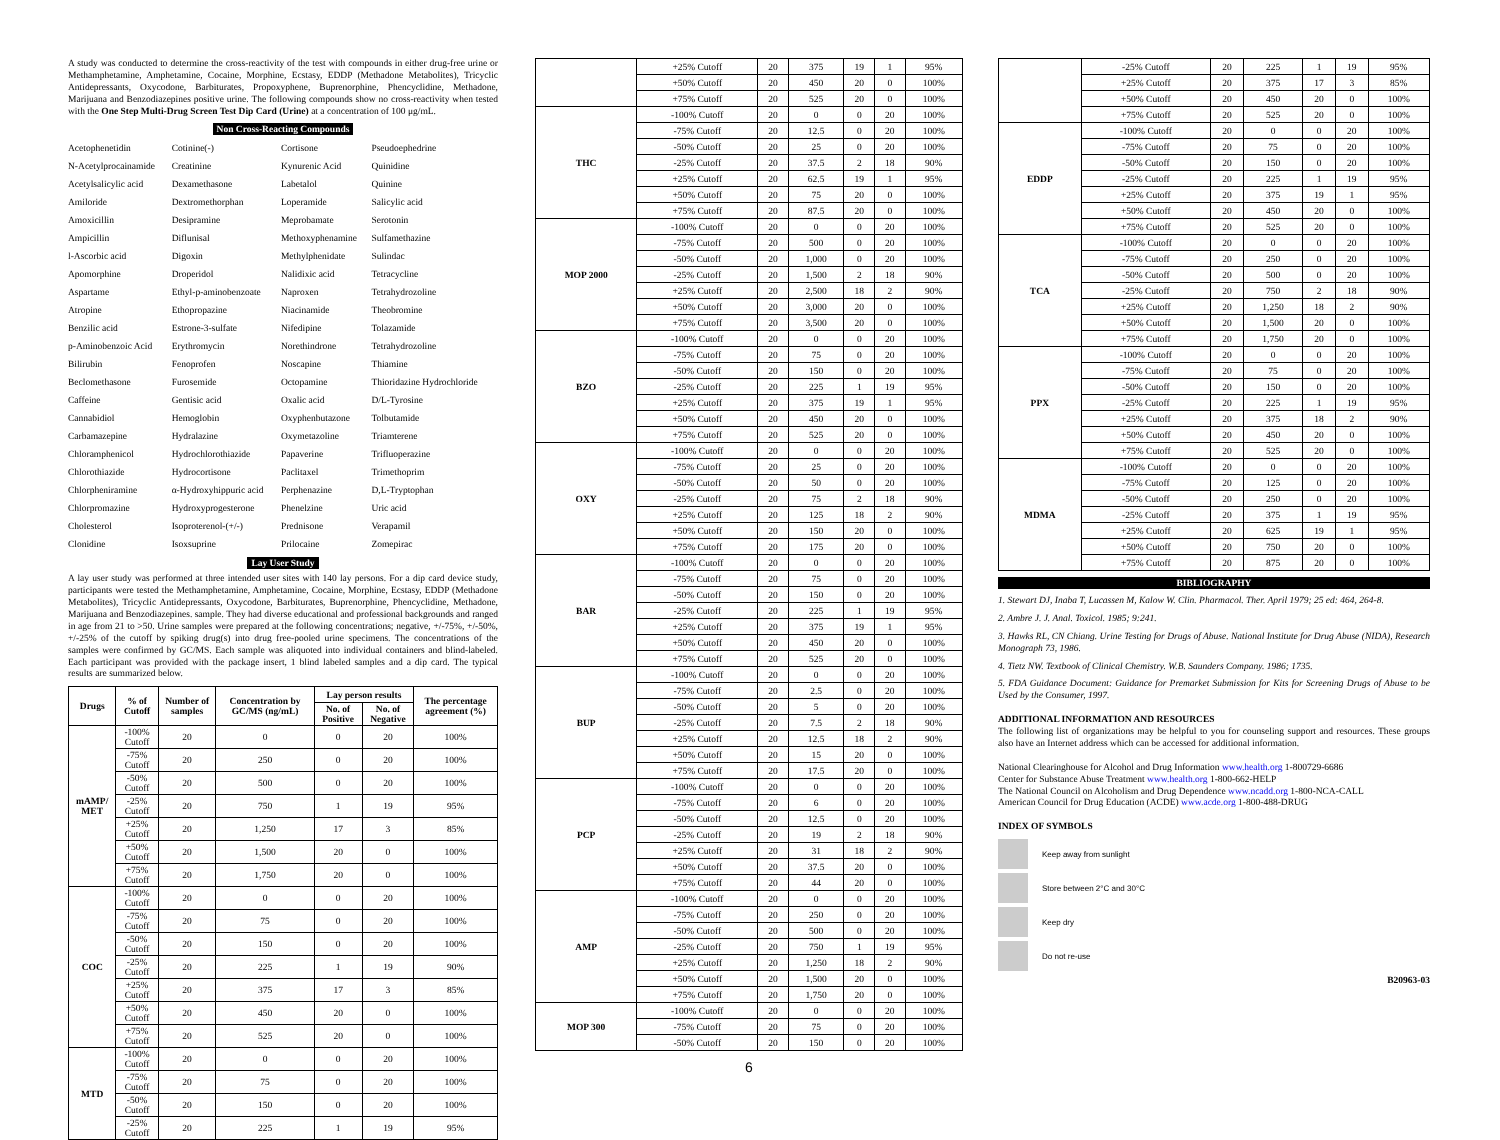A study was conducted to determine the cross-reactivity of the test with compounds in either drug-free urine or Methamphetamine, Amphetamine, Cocaine, Morphine, Ecstasy, EDDP (Methadone Metabolites), Tricyclic Antidepressants, Oxycodone, Barbiturates, Propoxyphene, Buprenorphine, Phencyclidine, Methadone, Marijuana and Benzodiazepines positive urine. The following compounds show no cross-reactivity when tested with the One Step Multi-Drug Screen Test Dip Card (Urine) at a concentration of 100 μg/mL.
Non Cross-Reacting Compounds
| Acetophenetidin | Cotinine(-) | Cortisone | Pseudoephedrine |
| N-Acetylprocainamide | Creatinine | Kynurenic Acid | Quinidine |
| Acetylsalicylic acid | Dexamethasone | Labetalol | Quinine |
| Amiloride | Dextromethorphan | Loperamide | Salicylic acid |
| Amoxicillin | Desipramine | Meprobamate | Serotonin |
| Ampicillin | Diflunisal | Methoxyphenamine | Sulfamethazine |
| l-Ascorbic acid | Digoxin | Methylphenidate | Sulindac |
| Apomorphine | Droperidol | Nalidixic acid | Tetracycline |
| Aspartame | Ethyl-p-aminobenzoate | Naproxen | Tetrahydrozoline |
| Atropine | Ethopropazine | Niacinamide | Theobromine |
| Benzilic acid | Estrone-3-sulfate | Nifedipine | Tolazamide |
| p-Aminobenzoic Acid | Erythromycin | Norethindrone | Tetrahydrozoline |
| Bilirubin | Fenoprofen | Noscapine | Thiamine |
| Beclomethasone | Furosemide | Octopamine | Thioridazine Hydrochloride |
| Caffeine | Gentisic acid | Oxalic acid | D/L-Tyrosine |
| Cannabidiol | Hemoglobin | Oxyphenbutazone | Tolbutamide |
| Carbamazepine | Hydralazine | Oxymetazoline | Triamterene |
| Chloramphenicol | Hydrochlorothiazide | Papaverine | Trifluoperazine |
| Chlorothiazide | Hydrocortisone | Paclitaxel | Trimethoprim |
| Chlorpheniramine | α-Hydroxyhippuric acid | Perphenazine | D,L-Tryptophan |
| Chlorpromazine | Hydroxyprogesterone | Phenelzine | Uric acid |
| Cholesterol | Isoproterenol-(+/-) | Prednisone | Verapamil |
| Clonidine | Isoxsuprine | Prilocaine | Zomepirac |
Lay User Study
A lay user study was performed at three intended user sites with 140 lay persons. For a dip card device study, participants were tested the Methamphetamine, Amphetamine, Cocaine, Morphine, Ecstasy, EDDP (Methadone Metabolites), Tricyclic Antidepressants, Oxycodone, Barbiturates, Buprenorphine, Phencyclidine, Methadone, Marijuana and Benzodiazepines. sample. They had diverse educational and professional backgrounds and ranged in age from 21 to >50. Urine samples were prepared at the following concentrations; negative, +/-75%, +/-50%, +/-25% of the cutoff by spiking drug(s) into drug free-pooled urine specimens. The concentrations of the samples were confirmed by GC/MS. Each sample was aliquoted into individual containers and blind-labeled. Each participant was provided with the package insert, 1 blind labeled samples and a dip card. The typical results are summarized below.
| Drugs | % of Cutoff | Number of samples | Concentration by GC/MS (ng/mL) | Lay person results | | The percentage agreement (%) |
| --- | --- | --- | --- | --- | --- | --- |
| | | | | No. of Positive | No. of Negative | |
| mAMP/ MET | -100% Cutoff | 20 | 0 | 0 | 20 | 100% |
| | -75% Cutoff | 20 | 250 | 0 | 20 | 100% |
| | -50% Cutoff | 20 | 500 | 0 | 20 | 100% |
| | -25% Cutoff | 20 | 750 | 1 | 19 | 95% |
| | +25% Cutoff | 20 | 1,250 | 17 | 3 | 85% |
| | +50% Cutoff | 20 | 1,500 | 20 | 0 | 100% |
| | +75% Cutoff | 20 | 1,750 | 20 | 0 | 100% |
| COC | -100% Cutoff | 20 | 0 | 0 | 20 | 100% |
| | -75% Cutoff | 20 | 75 | 0 | 20 | 100% |
| | -50% Cutoff | 20 | 150 | 0 | 20 | 100% |
| | -25% Cutoff | 20 | 225 | 1 | 19 | 90% |
| | +25% Cutoff | 20 | 375 | 17 | 3 | 85% |
| | +50% Cutoff | 20 | 450 | 20 | 0 | 100% |
| | +75% Cutoff | 20 | 525 | 20 | 0 | 100% |
| MTD | -100% Cutoff | 20 | 0 | 0 | 20 | 100% |
| | -75% Cutoff | 20 | 75 | 0 | 20 | 100% |
| | -50% Cutoff | 20 | 150 | 0 | 20 | 100% |
| | -25% Cutoff | 20 | 225 | 1 | 19 | 95% |
| | +25% Cutoff | 20 | 375 | 19 | 1 | 95% |
| | +50% Cutoff | 20 | 450 | 20 | 0 | 100% |
| | +75% Cutoff | 20 | 525 | 20 | 0 | 100% |
| THC | -100% Cutoff | 20 | 0 | 0 | 20 | 100% |
| | -75% Cutoff | 20 | 12.5 | 0 | 20 | 100% |
| | -50% Cutoff | 20 | 25 | 0 | 20 | 100% |
| | -25% Cutoff | 20 | 37.5 | 2 | 18 | 90% |
| | +25% Cutoff | 20 | 62.5 | 19 | 1 | 95% |
| | +50% Cutoff | 20 | 75 | 20 | 0 | 100% |
| | +75% Cutoff | 20 | 87.5 | 20 | 0 | 100% |
| MOP 2000 | -100% Cutoff | 20 | 0 | 0 | 20 | 100% |
| | -75% Cutoff | 20 | 500 | 0 | 20 | 100% |
| | -50% Cutoff | 20 | 1,000 | 0 | 20 | 100% |
| | -25% Cutoff | 20 | 1,500 | 2 | 18 | 90% |
| | +25% Cutoff | 20 | 2,500 | 18 | 2 | 90% |
| | +50% Cutoff | 20 | 3,000 | 20 | 0 | 100% |
| | +75% Cutoff | 20 | 3,500 | 20 | 0 | 100% |
| BZO | -100% Cutoff | 20 | 0 | 0 | 20 | 100% |
| | -75% Cutoff | 20 | 75 | 0 | 20 | 100% |
| | -50% Cutoff | 20 | 150 | 0 | 20 | 100% |
| | -25% Cutoff | 20 | 225 | 1 | 19 | 95% |
| | +25% Cutoff | 20 | 375 | 19 | 1 | 95% |
| | +50% Cutoff | 20 | 450 | 20 | 0 | 100% |
| | +75% Cutoff | 20 | 525 | 20 | 0 | 100% |
| OXY | -100% Cutoff | 20 | 0 | 0 | 20 | 100% |
| | -75% Cutoff | 20 | 25 | 0 | 20 | 100% |
| | -50% Cutoff | 20 | 50 | 0 | 20 | 100% |
| | -25% Cutoff | 20 | 75 | 2 | 18 | 90% |
| | +25% Cutoff | 20 | 125 | 18 | 2 | 90% |
| | +50% Cutoff | 20 | 150 | 20 | 0 | 100% |
| | +75% Cutoff | 20 | 175 | 20 | 0 | 100% |
| BAR | -100% Cutoff | 20 | 0 | 0 | 20 | 100% |
| | -75% Cutoff | 20 | 75 | 0 | 20 | 100% |
| | -50% Cutoff | 20 | 150 | 0 | 20 | 100% |
| | -25% Cutoff | 20 | 225 | 1 | 19 | 95% |
| | +25% Cutoff | 20 | 375 | 19 | 1 | 95% |
| | +50% Cutoff | 20 | 450 | 20 | 0 | 100% |
| | +75% Cutoff | 20 | 525 | 20 | 0 | 100% |
| BUP | -100% Cutoff | 20 | 0 | 0 | 20 | 100% |
| | -75% Cutoff | 20 | 2.5 | 0 | 20 | 100% |
| | -50% Cutoff | 20 | 5 | 0 | 20 | 100% |
| | -25% Cutoff | 20 | 7.5 | 2 | 18 | 90% |
| | +25% Cutoff | 20 | 12.5 | 18 | 2 | 90% |
| | +50% Cutoff | 20 | 15 | 20 | 0 | 100% |
| | +75% Cutoff | 20 | 17.5 | 20 | 0 | 100% |
| PCP | -100% Cutoff | 20 | 0 | 0 | 20 | 100% |
| | -75% Cutoff | 20 | 6 | 0 | 20 | 100% |
| | -50% Cutoff | 20 | 12.5 | 0 | 20 | 100% |
| | -25% Cutoff | 20 | 19 | 2 | 18 | 90% |
| | +25% Cutoff | 20 | 31 | 18 | 2 | 90% |
| | +50% Cutoff | 20 | 37.5 | 20 | 0 | 100% |
| | +75% Cutoff | 20 | 44 | 20 | 0 | 100% |
| AMP | -100% Cutoff | 20 | 0 | 0 | 20 | 100% |
| | -75% Cutoff | 20 | 250 | 0 | 20 | 100% |
| | -50% Cutoff | 20 | 500 | 0 | 20 | 100% |
| | -25% Cutoff | 20 | 750 | 1 | 19 | 95% |
| | +25% Cutoff | 20 | 1,250 | 18 | 2 | 90% |
| | +50% Cutoff | 20 | 1,500 | 20 | 0 | 100% |
| | +75% Cutoff | 20 | 1,750 | 20 | 0 | 100% |
| MOP 300 | -100% Cutoff | 20 | 0 | 0 | 20 | 100% |
| | -75% Cutoff | 20 | 75 | 0 | 20 | 100% |
| | -50% Cutoff | 20 | 150 | 0 | 20 | 100% |
6
| | -25% Cutoff | 20 | 225 | 1 | 19 | 95% |
| | +25% Cutoff | 20 | 375 | 17 | 3 | 85% |
| | +50% Cutoff | 20 | 450 | 20 | 0 | 100% |
| | +75% Cutoff | 20 | 525 | 20 | 0 | 100% |
| EDDP | -100% Cutoff | 20 | 0 | 0 | 20 | 100% |
| | -75% Cutoff | 20 | 75 | 0 | 20 | 100% |
| | -50% Cutoff | 20 | 150 | 0 | 20 | 100% |
| | -25% Cutoff | 20 | 225 | 1 | 19 | 95% |
| | +25% Cutoff | 20 | 375 | 19 | 1 | 95% |
| | +50% Cutoff | 20 | 450 | 20 | 0 | 100% |
| | +75% Cutoff | 20 | 525 | 20 | 0 | 100% |
| TCA | -100% Cutoff | 20 | 0 | 0 | 20 | 100% |
| | -75% Cutoff | 20 | 250 | 0 | 20 | 100% |
| | -50% Cutoff | 20 | 500 | 0 | 20 | 100% |
| | -25% Cutoff | 20 | 750 | 2 | 18 | 90% |
| | +25% Cutoff | 20 | 1,250 | 18 | 2 | 90% |
| | +50% Cutoff | 20 | 1,500 | 20 | 0 | 100% |
| | +75% Cutoff | 20 | 1,750 | 20 | 0 | 100% |
| PPX | -100% Cutoff | 20 | 0 | 0 | 20 | 100% |
| | -75% Cutoff | 20 | 75 | 0 | 20 | 100% |
| | -50% Cutoff | 20 | 150 | 0 | 20 | 100% |
| | -25% Cutoff | 20 | 225 | 1 | 19 | 95% |
| | +25% Cutoff | 20 | 375 | 18 | 2 | 90% |
| | +50% Cutoff | 20 | 450 | 20 | 0 | 100% |
| | +75% Cutoff | 20 | 525 | 20 | 0 | 100% |
| MDMA | -100% Cutoff | 20 | 0 | 0 | 20 | 100% |
| | -75% Cutoff | 20 | 125 | 0 | 20 | 100% |
| | -50% Cutoff | 20 | 250 | 0 | 20 | 100% |
| | -25% Cutoff | 20 | 375 | 1 | 19 | 95% |
| | +25% Cutoff | 20 | 625 | 19 | 1 | 95% |
| | +50% Cutoff | 20 | 750 | 20 | 0 | 100% |
| | +75% Cutoff | 20 | 875 | 20 | 0 | 100% |
BIBLIOGRAPHY
1. Stewart DJ, Inaba T, Lucassen M, Kalow W. Clin. Pharmacol. Ther. April 1979; 25 ed: 464, 264-8.
2. Ambre J. J. Anal. Toxicol. 1985; 9:241.
3. Hawks RL, CN Chiang. Urine Testing for Drugs of Abuse. National Institute for Drug Abuse (NIDA), Research Monograph 73, 1986.
4. Tietz NW. Textbook of Clinical Chemistry. W.B. Saunders Company. 1986; 1735.
5. FDA Guidance Document: Guidance for Premarket Submission for Kits for Screening Drugs of Abuse to be Used by the Consumer, 1997.
ADDITIONAL INFORMATION AND RESOURCES
The following list of organizations may be helpful to you for counseling support and resources. These groups also have an Internet address which can be accessed for additional information.
National Clearinghouse for Alcohol and Drug Information www.health.org 1-800729-6686
Center for Substance Abuse Treatment www.health.org 1-800-662-HELP
The National Council on Alcoholism and Drug Dependence www.ncadd.org 1-800-NCA-CALL
American Council for Drug Education (ACDE) www.acde.org 1-800-488-DRUG
INDEX OF SYMBOLS
Keep away from sunlight
Store between 2°C and 30°C
Keep dry
Do not re-use
B20963-03